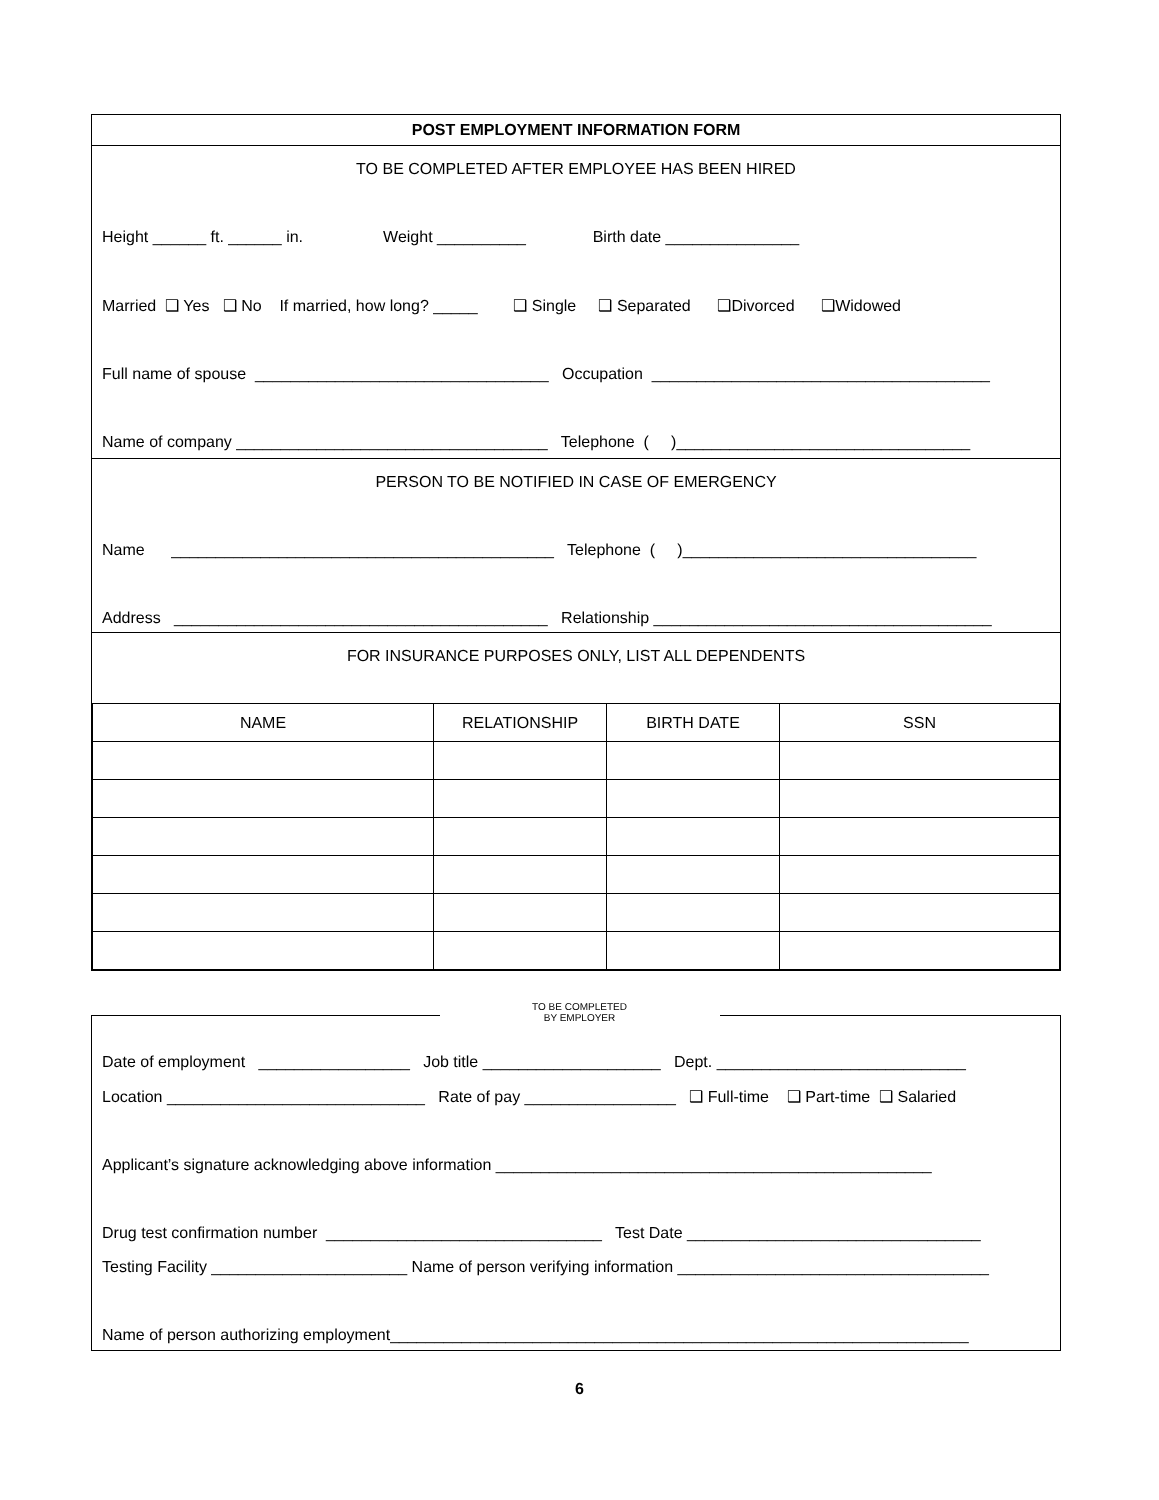POST EMPLOYMENT INFORMATION FORM
TO BE COMPLETED AFTER EMPLOYEE HAS BEEN HIRED
Height ______ ft. ______ in. Weight __________ Birth date _______________
Married ❑ Yes ❑ No If married, how long? _____ ❑ Single ❑ Separated ❑Divorced ❑Widowed
Full name of spouse _________________________________ Occupation ______________________________________
Name of company ___________________________________ Telephone ( )_________________________________
PERSON TO BE NOTIFIED IN CASE OF EMERGENCY
Name ___________________________________________ Telephone ( )_________________________________
Address __________________________________________ Relationship ______________________________________
FOR INSURANCE PURPOSES ONLY, LIST ALL DEPENDENTS
| NAME | RELATIONSHIP | BIRTH DATE | SSN |
| --- | --- | --- | --- |
TO BE COMPLETED
BY EMPLOYER
Date of employment _________________ Job title ____________________ Dept. ____________________________
Location _____________________________ Rate of pay _________________ ❑ Full-time ❑ Part-time ❑ Salaried
Applicant’s signature acknowledging above information _________________________________________________
Drug test confirmation number _______________________________ Test Date _________________________________
Testing Facility ______________________ Name of person verifying information ___________________________________
Name of person authorizing employment_________________________________________________________________
6